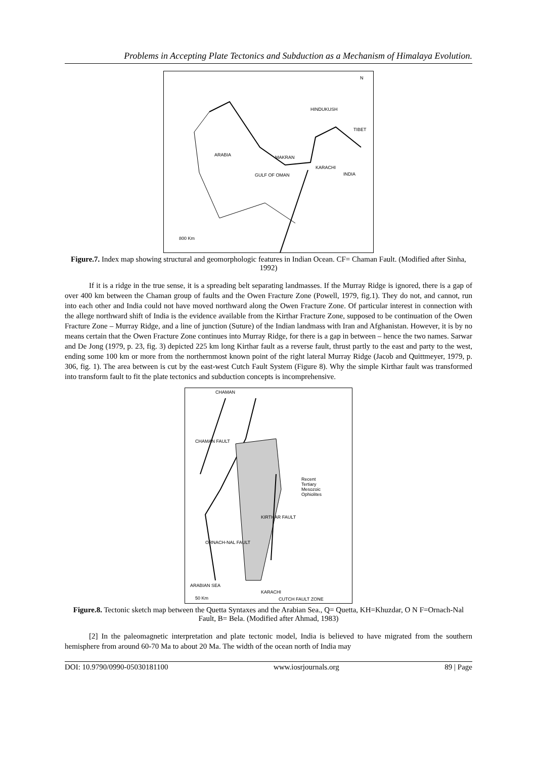Problems in Accepting Plate Tectonics and Subduction as a Mechanism of Himalaya Evolution.
ARABIA MAKRAN
HINDUKUSH
TIBET
KARACHI
INDIA GULF OF OMAN
800 Km
N
Figure.7. Index map showing structural and geomorphologic features in Indian Ocean. CF= Chaman Fault. (Modified after Sinha, 1992)
If it is a ridge in the true sense, it is a spreading belt separating landmasses. If the Murray Ridge is ignored, there is a gap of over 400 km between the Chaman group of faults and the Owen Fracture Zone (Powell, 1979, fig.1). They do not, and cannot, run into each other and India could not have moved northward along the Owen Fracture Zone. Of particular interest in connection with the allege northward shift of India is the evidence available from the Kirthar Fracture Zone, supposed to be continuation of the Owen Fracture Zone – Murray Ridge, and a line of junction (Suture) of the Indian landmass with Iran and Afghanistan. However, it is by no means certain that the Owen Fracture Zone continues into Murray Ridge, for there is a gap in between – hence the two names. Sarwar and De Jong (1979, p. 23, fig. 3) depicted 225 km long Kirthar fault as a reverse fault, thrust partly to the east and party to the west, ending some 100 km or more from the northernmost known point of the right lateral Murray Ridge (Jacob and Quittmeyer, 1979, p. 306, fig. 1). The area between is cut by the east-west Cutch Fault System (Figure 8). Why the simple Kirthar fault was transformed into transform fault to fit the plate tectonics and subduction concepts is incomprehensive.
CHAMAN
Recent
Tertiary
Mesozoic
Ophiolites
ARABIAN SEA
KARACHI
50 Km CUTCH FAULT ZONE
KIRTHAR FAULT
CHAMAN FAULT
ORNACH-NAL FAULT
Figure.8. Tectonic sketch map between the Quetta Syntaxes and the Arabian Sea., Q= Quetta, KH=Khuzdar, O N F=Ornach-Nal Fault, B= Bela. (Modified after Ahmad, 1983)
[2] In the paleomagnetic interpretation and plate tectonic model, India is believed to have migrated from the southern hemisphere from around 60-70 Ma to about 20 Ma. The width of the ocean north of India may
DOI: 10.9790/0990-05030181100 www.iosrjournals.org 89 | Page